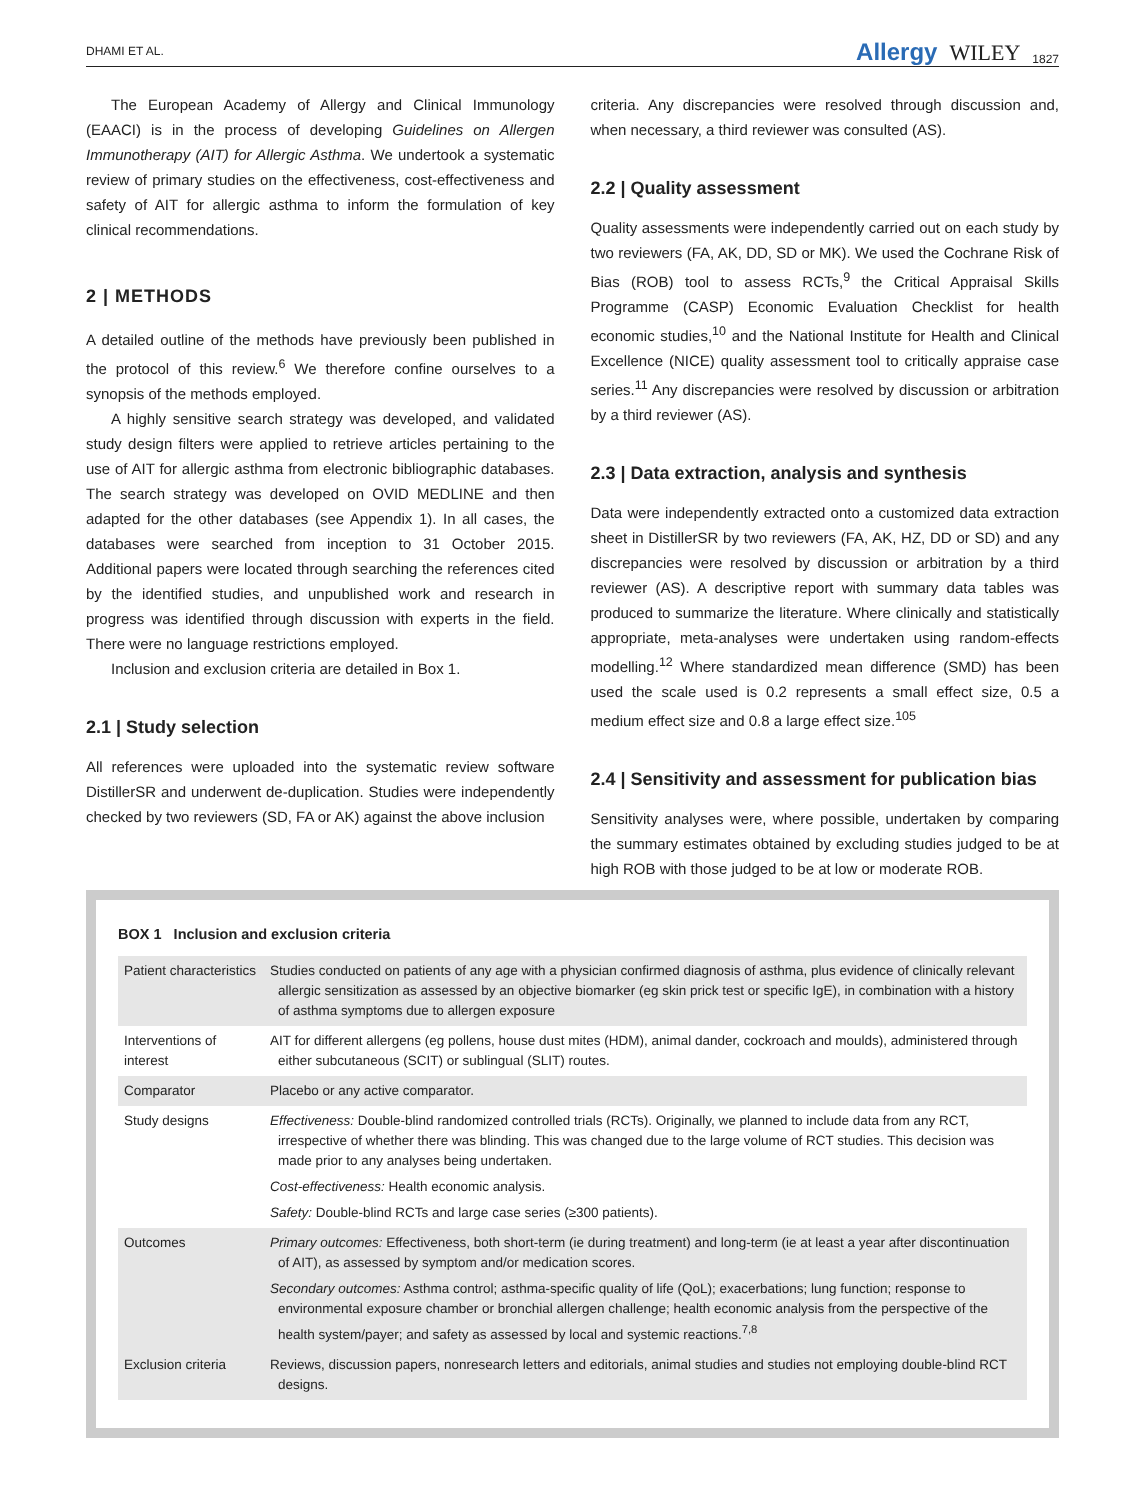DHAMI ET AL. Allergy WILEY 1827
The European Academy of Allergy and Clinical Immunology (EAACI) is in the process of developing Guidelines on Allergen Immunotherapy (AIT) for Allergic Asthma. We undertook a systematic review of primary studies on the effectiveness, cost-effectiveness and safety of AIT for allergic asthma to inform the formulation of key clinical recommendations.
2 | METHODS
A detailed outline of the methods have previously been published in the protocol of this review.<sup>6</sup> We therefore confine ourselves to a synopsis of the methods employed.
A highly sensitive search strategy was developed, and validated study design filters were applied to retrieve articles pertaining to the use of AIT for allergic asthma from electronic bibliographic databases. The search strategy was developed on OVID MEDLINE and then adapted for the other databases (see Appendix 1). In all cases, the databases were searched from inception to 31 October 2015. Additional papers were located through searching the references cited by the identified studies, and unpublished work and research in progress was identified through discussion with experts in the field. There were no language restrictions employed.
Inclusion and exclusion criteria are detailed in Box 1.
2.1 | Study selection
All references were uploaded into the systematic review software DistillerSR and underwent de-duplication. Studies were independently checked by two reviewers (SD, FA or AK) against the above inclusion
criteria. Any discrepancies were resolved through discussion and, when necessary, a third reviewer was consulted (AS).
2.2 | Quality assessment
Quality assessments were independently carried out on each study by two reviewers (FA, AK, DD, SD or MK). We used the Cochrane Risk of Bias (ROB) tool to assess RCTs,<sup>9</sup> the Critical Appraisal Skills Programme (CASP) Economic Evaluation Checklist for health economic studies,<sup>10</sup> and the National Institute for Health and Clinical Excellence (NICE) quality assessment tool to critically appraise case series.<sup>11</sup> Any discrepancies were resolved by discussion or arbitration by a third reviewer (AS).
2.3 | Data extraction, analysis and synthesis
Data were independently extracted onto a customized data extraction sheet in DistillerSR by two reviewers (FA, AK, HZ, DD or SD) and any discrepancies were resolved by discussion or arbitration by a third reviewer (AS). A descriptive report with summary data tables was produced to summarize the literature. Where clinically and statistically appropriate, meta-analyses were undertaken using random-effects modelling.<sup>12</sup> Where standardized mean difference (SMD) has been used the scale used is 0.2 represents a small effect size, 0.5 a medium effect size and 0.8 a large effect size.<sup>105</sup>
2.4 | Sensitivity and assessment for publication bias
Sensitivity analyses were, where possible, undertaken by comparing the summary estimates obtained by excluding studies judged to be at high ROB with those judged to be at low or moderate ROB.
BOX 1 Inclusion and exclusion criteria
| Patient characteristics | Studies conducted on patients of any age with a physician confirmed diagnosis of asthma, plus evidence of clinically relevant allergic sensitization as assessed by an objective biomarker (eg skin prick test or specific IgE), in combination with a history of asthma symptoms due to allergen exposure |
| Interventions of interest | AIT for different allergens (eg pollens, house dust mites (HDM), animal dander, cockroach and moulds), administered through either subcutaneous (SCIT) or sublingual (SLIT) routes. |
| Comparator | Placebo or any active comparator. |
| Study designs | Effectiveness: Double-blind randomized controlled trials (RCTs). Originally, we planned to include data from any RCT, irrespective of whether there was blinding. This was changed due to the large volume of RCT studies. This decision was made prior to any analyses being undertaken. Cost-effectiveness: Health economic analysis. Safety: Double-blind RCTs and large case series (≥300 patients). |
| Outcomes | Primary outcomes: Effectiveness, both short-term (ie during treatment) and long-term (ie at least a year after discontinuation of AIT), as assessed by symptom and/or medication scores. Secondary outcomes: Asthma control; asthma-specific quality of life (QoL); exacerbations; lung function; response to environmental exposure chamber or bronchial allergen challenge; health economic analysis from the perspective of the health system/payer; and safety as assessed by local and systemic reactions.<sup>7,8</sup> |
| Exclusion criteria | Reviews, discussion papers, nonresearch letters and editorials, animal studies and studies not employing double-blind RCT designs. |